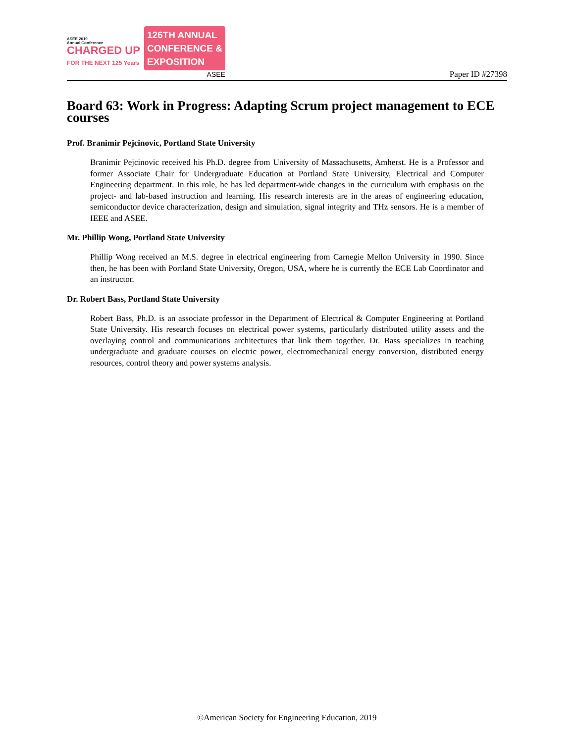ASEE 2019
Annual Conference
CHARGED UP
FOR THE NEXT 125 Years
126TH ANNUAL
CONFERENCE &
EXPOSITION
ASEE
Paper ID #27398
Board 63: Work in Progress: Adapting Scrum project management to ECE courses
Prof. Branimir Pejcinovic, Portland State University
Branimir Pejcinovic received his Ph.D. degree from University of Massachusetts, Amherst. He is a Professor and former Associate Chair for Undergraduate Education at Portland State University, Electrical and Computer Engineering department. In this role, he has led department-wide changes in the curriculum with emphasis on the project- and lab-based instruction and learning. His research interests are in the areas of engineering education, semiconductor device characterization, design and simulation, signal integrity and THz sensors. He is a member of IEEE and ASEE.
Mr. Phillip Wong, Portland State University
Phillip Wong received an M.S. degree in electrical engineering from Carnegie Mellon University in 1990. Since then, he has been with Portland State University, Oregon, USA, where he is currently the ECE Lab Coordinator and an instructor.
Dr. Robert Bass, Portland State University
Robert Bass, Ph.D. is an associate professor in the Department of Electrical & Computer Engineering at Portland State University. His research focuses on electrical power systems, particularly distributed utility assets and the overlaying control and communications architectures that link them together. Dr. Bass specializes in teaching undergraduate and graduate courses on electric power, electromechanical energy conversion, distributed energy resources, control theory and power systems analysis.
©American Society for Engineering Education, 2019